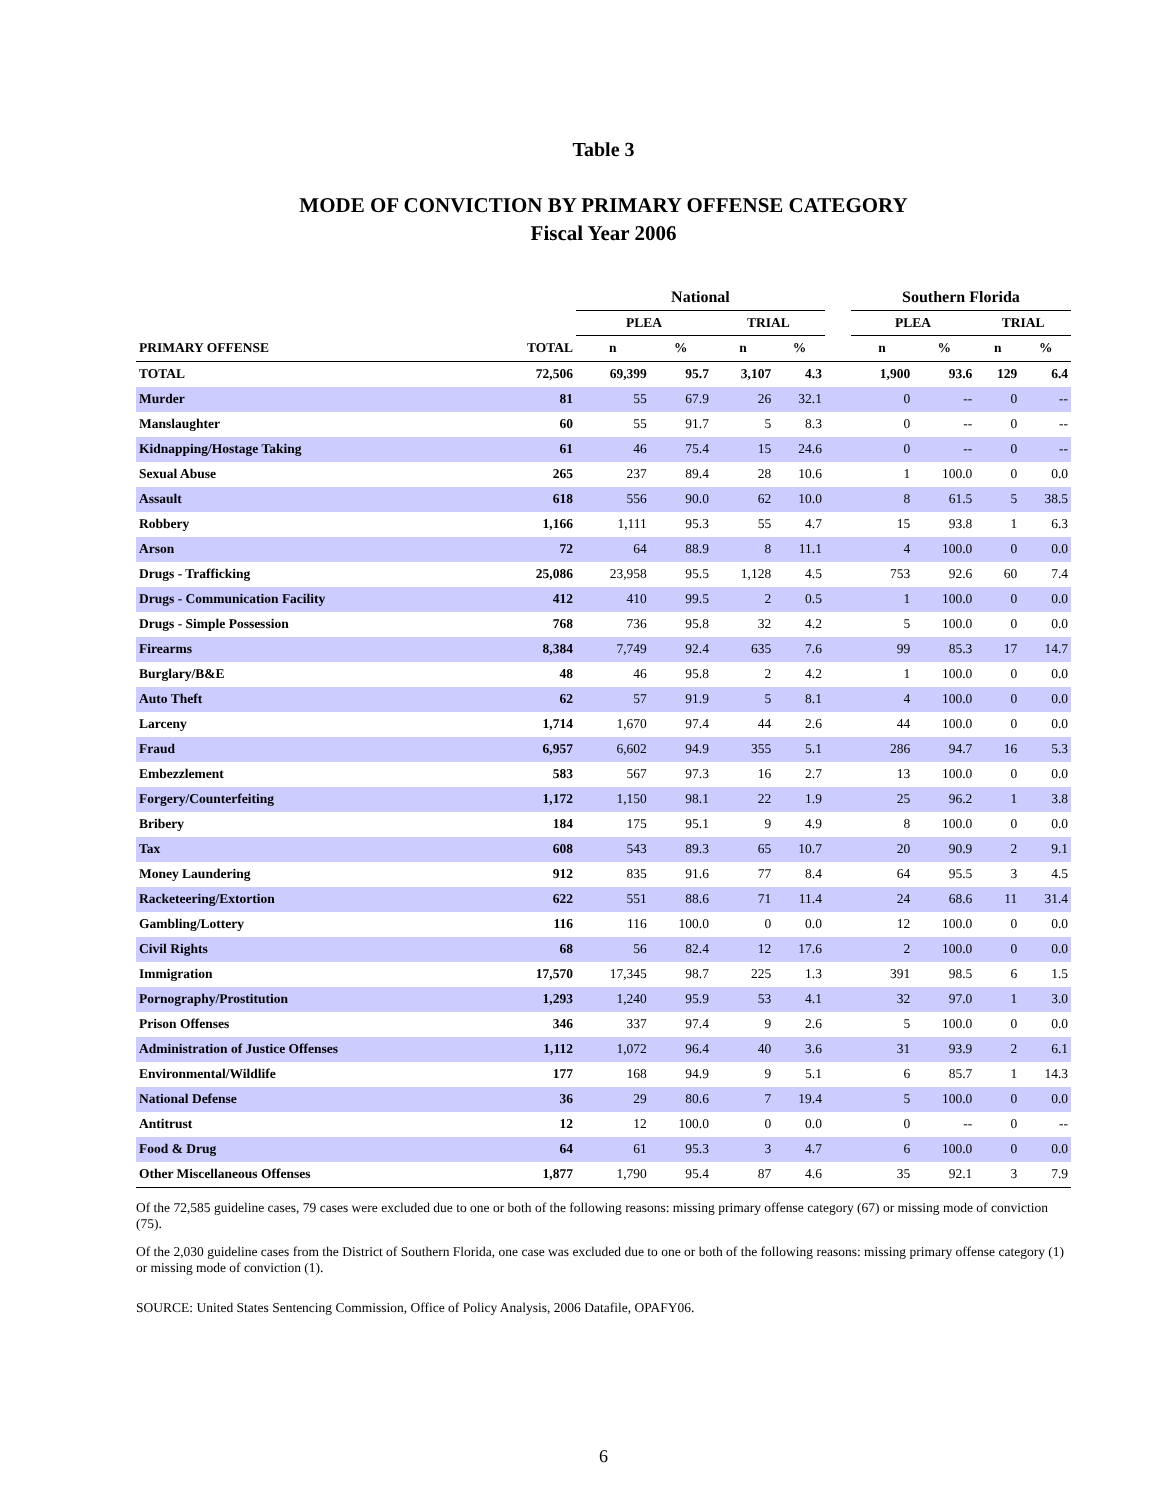Table 3
MODE OF CONVICTION BY PRIMARY OFFENSE CATEGORY
Fiscal Year 2006
| | | National | | | | | Southern Florida | | | |
| --- | --- | --- | --- | --- | --- | --- | --- | --- | --- | --- |
| | | PLEA | | TRIAL | | | PLEA | | TRIAL | |
| PRIMARY OFFENSE | TOTAL | n | % | n | % | | n | % | n | % |
| TOTAL | 72,506 | 69,399 | 95.7 | 3,107 | 4.3 | | 1,900 | 93.6 | 129 | 6.4 |
| Murder | 81 | 55 | 67.9 | 26 | 32.1 | | 0 | -- | 0 | -- |
| Manslaughter | 60 | 55 | 91.7 | 5 | 8.3 | | 0 | -- | 0 | -- |
| Kidnapping/Hostage Taking | 61 | 46 | 75.4 | 15 | 24.6 | | 0 | -- | 0 | -- |
| Sexual Abuse | 265 | 237 | 89.4 | 28 | 10.6 | | 1 | 100.0 | 0 | 0.0 |
| Assault | 618 | 556 | 90.0 | 62 | 10.0 | | 8 | 61.5 | 5 | 38.5 |
| Robbery | 1,166 | 1,111 | 95.3 | 55 | 4.7 | | 15 | 93.8 | 1 | 6.3 |
| Arson | 72 | 64 | 88.9 | 8 | 11.1 | | 4 | 100.0 | 0 | 0.0 |
| Drugs - Trafficking | 25,086 | 23,958 | 95.5 | 1,128 | 4.5 | | 753 | 92.6 | 60 | 7.4 |
| Drugs - Communication Facility | 412 | 410 | 99.5 | 2 | 0.5 | | 1 | 100.0 | 0 | 0.0 |
| Drugs - Simple Possession | 768 | 736 | 95.8 | 32 | 4.2 | | 5 | 100.0 | 0 | 0.0 |
| Firearms | 8,384 | 7,749 | 92.4 | 635 | 7.6 | | 99 | 85.3 | 17 | 14.7 |
| Burglary/B&E | 48 | 46 | 95.8 | 2 | 4.2 | | 1 | 100.0 | 0 | 0.0 |
| Auto Theft | 62 | 57 | 91.9 | 5 | 8.1 | | 4 | 100.0 | 0 | 0.0 |
| Larceny | 1,714 | 1,670 | 97.4 | 44 | 2.6 | | 44 | 100.0 | 0 | 0.0 |
| Fraud | 6,957 | 6,602 | 94.9 | 355 | 5.1 | | 286 | 94.7 | 16 | 5.3 |
| Embezzlement | 583 | 567 | 97.3 | 16 | 2.7 | | 13 | 100.0 | 0 | 0.0 |
| Forgery/Counterfeiting | 1,172 | 1,150 | 98.1 | 22 | 1.9 | | 25 | 96.2 | 1 | 3.8 |
| Bribery | 184 | 175 | 95.1 | 9 | 4.9 | | 8 | 100.0 | 0 | 0.0 |
| Tax | 608 | 543 | 89.3 | 65 | 10.7 | | 20 | 90.9 | 2 | 9.1 |
| Money Laundering | 912 | 835 | 91.6 | 77 | 8.4 | | 64 | 95.5 | 3 | 4.5 |
| Racketeering/Extortion | 622 | 551 | 88.6 | 71 | 11.4 | | 24 | 68.6 | 11 | 31.4 |
| Gambling/Lottery | 116 | 116 | 100.0 | 0 | 0.0 | | 12 | 100.0 | 0 | 0.0 |
| Civil Rights | 68 | 56 | 82.4 | 12 | 17.6 | | 2 | 100.0 | 0 | 0.0 |
| Immigration | 17,570 | 17,345 | 98.7 | 225 | 1.3 | | 391 | 98.5 | 6 | 1.5 |
| Pornography/Prostitution | 1,293 | 1,240 | 95.9 | 53 | 4.1 | | 32 | 97.0 | 1 | 3.0 |
| Prison Offenses | 346 | 337 | 97.4 | 9 | 2.6 | | 5 | 100.0 | 0 | 0.0 |
| Administration of Justice Offenses | 1,112 | 1,072 | 96.4 | 40 | 3.6 | | 31 | 93.9 | 2 | 6.1 |
| Environmental/Wildlife | 177 | 168 | 94.9 | 9 | 5.1 | | 6 | 85.7 | 1 | 14.3 |
| National Defense | 36 | 29 | 80.6 | 7 | 19.4 | | 5 | 100.0 | 0 | 0.0 |
| Antitrust | 12 | 12 | 100.0 | 0 | 0.0 | | 0 | -- | 0 | -- |
| Food & Drug | 64 | 61 | 95.3 | 3 | 4.7 | | 6 | 100.0 | 0 | 0.0 |
| Other Miscellaneous Offenses | 1,877 | 1,790 | 95.4 | 87 | 4.6 | | 35 | 92.1 | 3 | 7.9 |
Of the 72,585 guideline cases, 79 cases were excluded due to one or both of the following reasons: missing primary offense category (67) or missing mode of conviction (75).
Of the 2,030 guideline cases from the District of Southern Florida, one case was excluded due to one or both of the following reasons: missing primary offense category (1) or missing mode of conviction (1).
SOURCE: United States Sentencing Commission, Office of Policy Analysis, 2006 Datafile, OPAFY06.
6